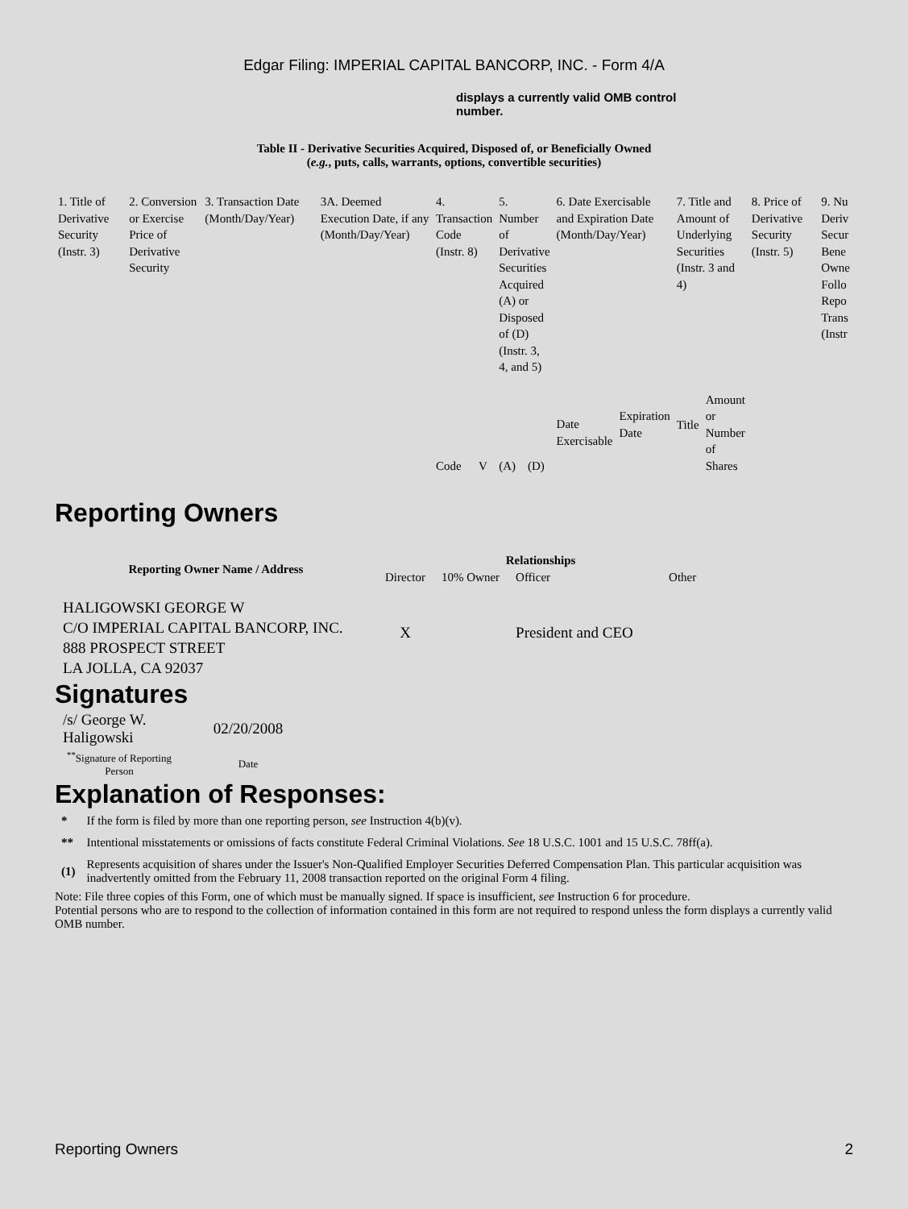Edgar Filing: IMPERIAL CAPITAL BANCORP, INC. - Form 4/A
displays a currently valid OMB control number.
Table II - Derivative Securities Acquired, Disposed of, or Beneficially Owned
(e.g., puts, calls, warrants, options, convertible securities)
| 1. Title of Derivative Security (Instr. 3) | 2. Conversion or Exercise Price of Derivative Security | 3. Transaction Date (Month/Day/Year) | 3A. Deemed Execution Date, if any (Month/Day/Year) | 4. Transaction Code (Instr. 8) | | 5. Number of Derivative Securities Acquired (A) or Disposed of (D) (Instr. 3, 4, and 5) | | 6. Date Exercisable and Expiration Date (Month/Day/Year) | | 7. Title and Amount of Underlying Securities (Instr. 3 and 4) | | 8. Price of Derivative Security (Instr. 5) | 9. Nu Deriv Secur Bene Owne Follo Repo Trans (Instr |
| | | | | Code | V | (A) | (D) | Date Exercisable | Expiration Date | Title | Amount or Number of Shares | | |
Reporting Owners
| Reporting Owner Name / Address | Relationships | | | |
| --- | --- | --- | --- | --- |
| | Director | 10% Owner | Officer | Other |
| HALIGOWSKI GEORGE W C/O IMPERIAL CAPITAL BANCORP, INC. 888 PROSPECT STREET LA JOLLA, CA 92037 | X | | President and CEO | |
Signatures
| /s/ George W. Haligowski | 02/20/2008 |
| <sup>**</sup> Signature of Reporting Person | Date |
Explanation of Responses:
| * | If the form is filed by more than one reporting person, see Instruction 4(b)(v). |
| ** | Intentional misstatements or omissions of facts constitute Federal Criminal Violations. See 18 U.S.C. 1001 and 15 U.S.C. 78ff(a). |
| (1) | Represents acquisition of shares under the Issuer's Non-Qualified Employer Securities Deferred Compensation Plan. This particular acquisition was inadvertently omitted from the February 11, 2008 transaction reported on the original Form 4 filing. |
Note: File three copies of this Form, one of which must be manually signed. If space is insufficient, see Instruction 6 for procedure.
Potential persons who are to respond to the collection of information contained in this form are not required to respond unless the form displays a currently valid OMB number.
Reporting Owners 2